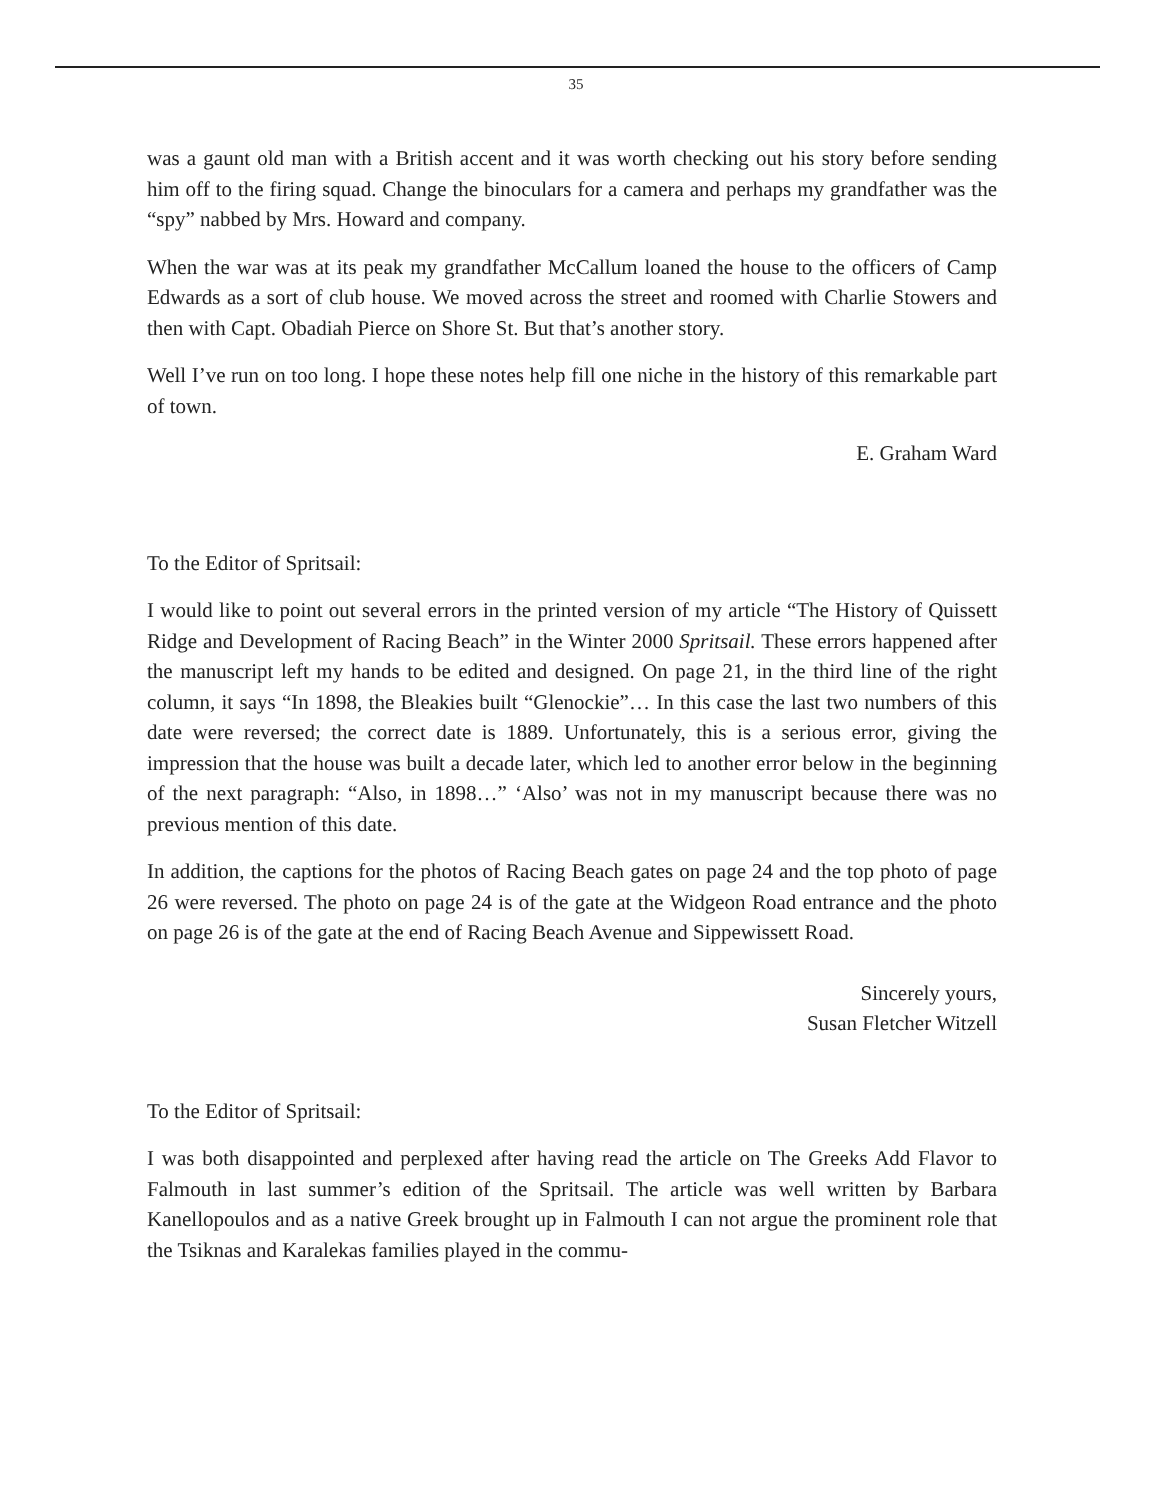35
was a gaunt old man with a British accent and it was worth checking out his story before sending him off to the firing squad. Change the binoculars for a camera and perhaps my grandfather was the “spy” nabbed by Mrs. Howard and company.
When the war was at its peak my grandfather McCallum loaned the house to the officers of Camp Edwards as a sort of club house. We moved across the street and roomed with Charlie Stowers and then with Capt. Obadiah Pierce on Shore St. But that’s another story.
Well I’ve run on too long. I hope these notes help fill one niche in the history of this remarkable part of town.
E. Graham Ward
To the Editor of Spritsail:
I would like to point out several errors in the printed version of my article “The History of Quissett Ridge and Development of Racing Beach” in the Winter 2000 Spritsail. These errors happened after the manuscript left my hands to be edited and designed. On page 21, in the third line of the right column, it says “In 1898, the Bleakies built “Glenockie”… In this case the last two numbers of this date were reversed; the correct date is 1889. Unfortunately, this is a serious error, giving the impression that the house was built a decade later, which led to another error below in the beginning of the next paragraph: “Also, in 1898…” ‘Also’ was not in my manuscript because there was no previous mention of this date.
In addition, the captions for the photos of Racing Beach gates on page 24 and the top photo of page 26 were reversed. The photo on page 24 is of the gate at the Widgeon Road entrance and the photo on page 26 is of the gate at the end of Racing Beach Avenue and Sippewissett Road.
Sincerely yours,
Susan Fletcher Witzell
To the Editor of Spritsail:
I was both disappointed and perplexed after having read the article on The Greeks Add Flavor to Falmouth in last summer’s edition of the Spritsail. The article was well written by Barbara Kanellopoulos and as a native Greek brought up in Falmouth I can not argue the prominent role that the Tsiknas and Karalekas families played in the commu-